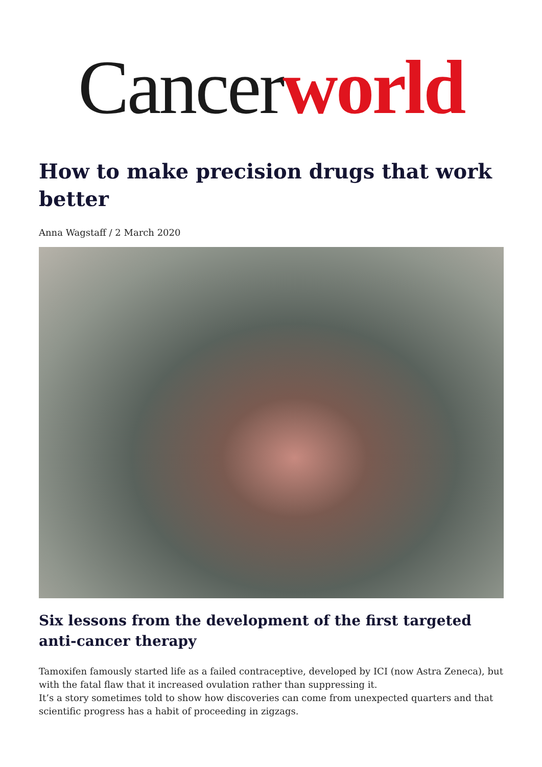Cancer world
How to make precision drugs that work better
Anna Wagstaff / 2 March 2020
Six lessons from the development of the first targeted anti-cancer therapy
Tamoxifen famously started life as a failed contraceptive, developed by ICI (now Astra Zeneca), but with the fatal flaw that it increased ovulation rather than suppressing it.
It’s a story sometimes told to show how discoveries can come from unexpected quarters and that scientific progress has a habit of proceeding in zigzags.